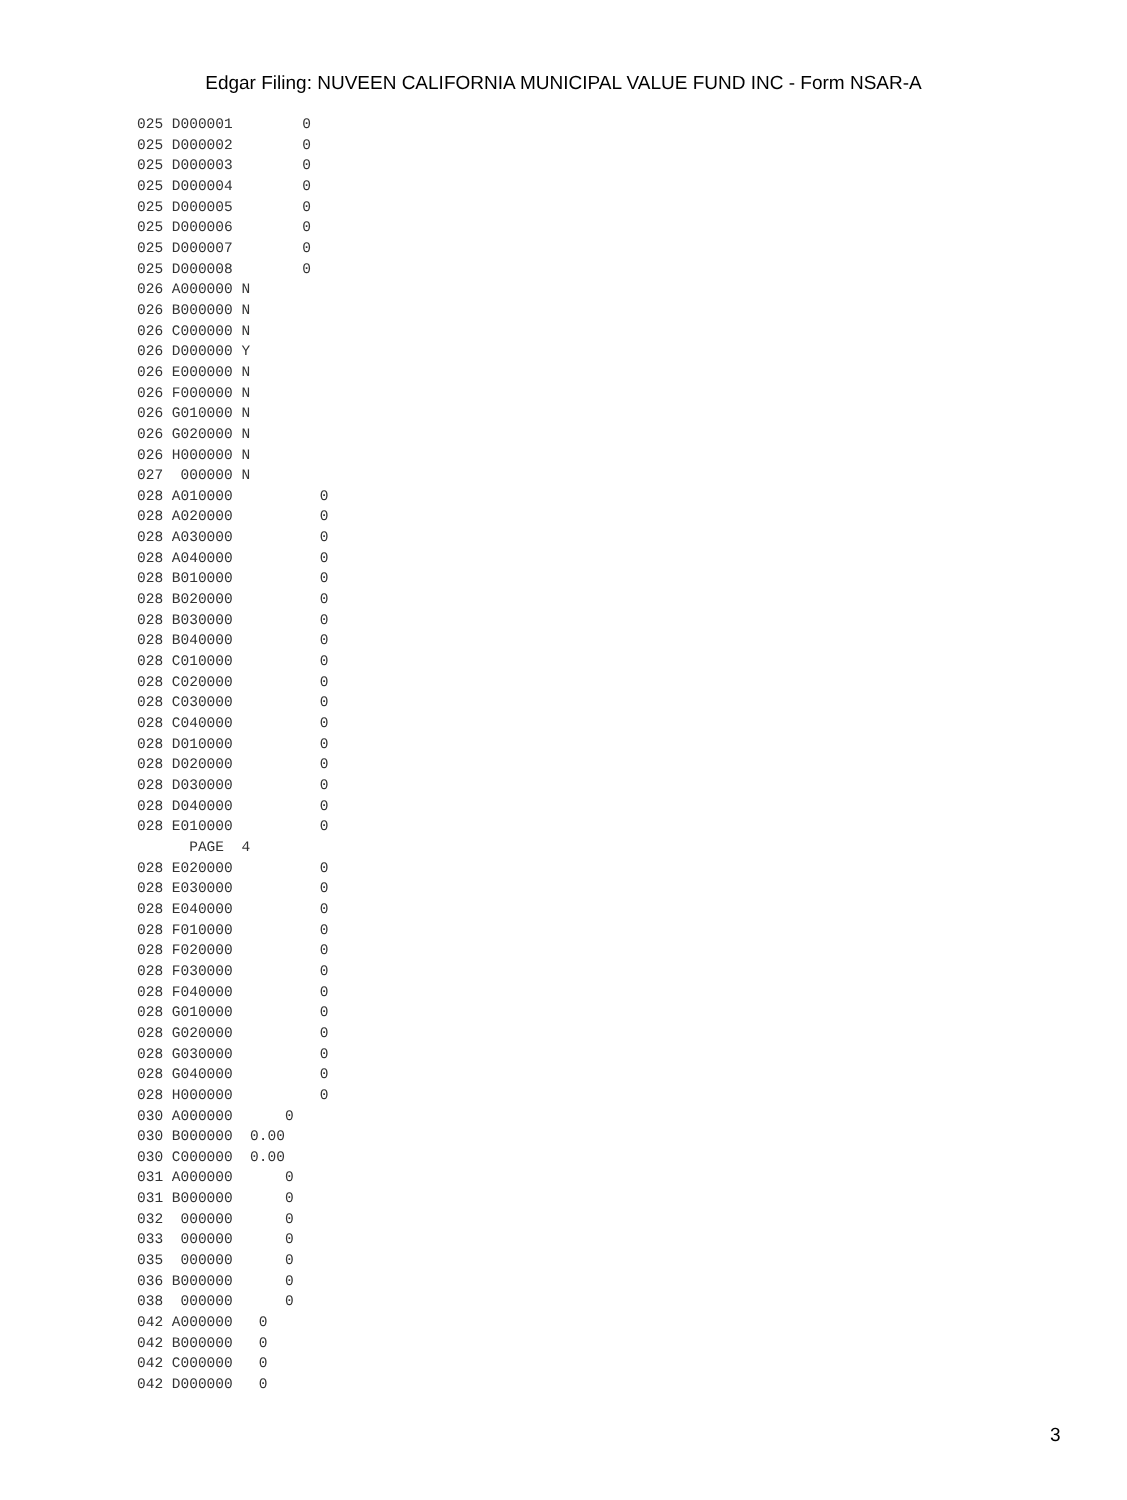Edgar Filing: NUVEEN CALIFORNIA MUNICIPAL VALUE FUND INC - Form NSAR-A
025 D000001        0
025 D000002        0
025 D000003        0
025 D000004        0
025 D000005        0
025 D000006        0
025 D000007        0
025 D000008        0
026 A000000 N
026 B000000 N
026 C000000 N
026 D000000 Y
026 E000000 N
026 F000000 N
026 G010000 N
026 G020000 N
026 H000000 N
027  000000 N
028 A010000          0
028 A020000          0
028 A030000          0
028 A040000          0
028 B010000          0
028 B020000          0
028 B030000          0
028 B040000          0
028 C010000          0
028 C020000          0
028 C030000          0
028 C040000          0
028 D010000          0
028 D020000          0
028 D030000          0
028 D040000          0
028 E010000          0
      PAGE  4
028 E020000          0
028 E030000          0
028 E040000          0
028 F010000          0
028 F020000          0
028 F030000          0
028 F040000          0
028 G010000          0
028 G020000          0
028 G030000          0
028 G040000          0
028 H000000          0
030 A000000      0
030 B000000  0.00
030 C000000  0.00
031 A000000      0
031 B000000      0
032  000000      0
033  000000      0
035  000000      0
036 B000000      0
038  000000      0
042 A000000   0
042 B000000   0
042 C000000   0
042 D000000   0
3